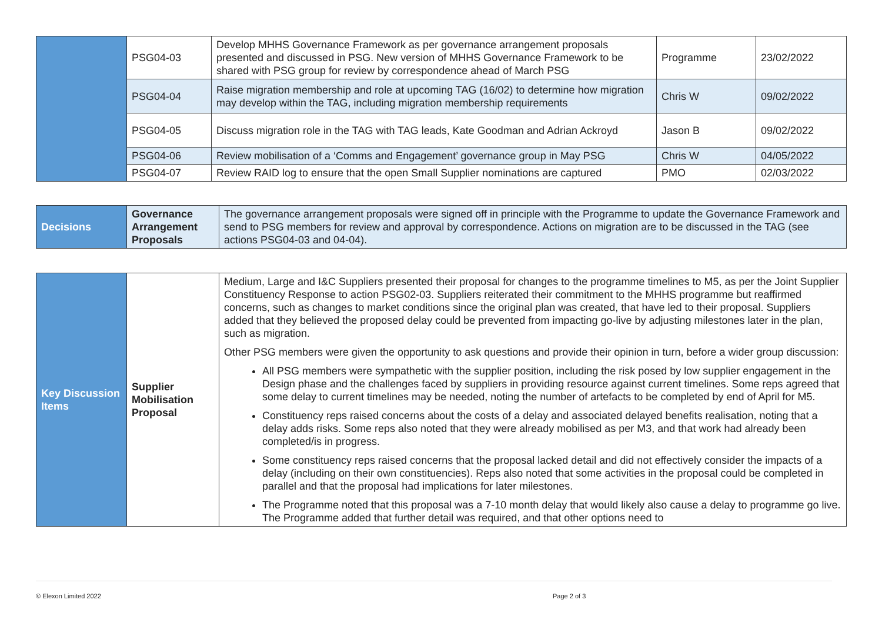| | PSG04-03 | Develop MHHS Governance Framework as per governance arrangement proposals presented and discussed in PSG. New version of MHHS Governance Framework to be shared with PSG group for review by correspondence ahead of March PSG | Programme | 23/02/2022 |
| | PSG04-04 | Raise migration membership and role at upcoming TAG (16/02) to determine how migration may develop within the TAG, including migration membership requirements | Chris W | 09/02/2022 |
| | PSG04-05 | Discuss migration role in the TAG with TAG leads, Kate Goodman and Adrian Ackroyd | Jason B | 09/02/2022 |
| | PSG04-06 | Review mobilisation of a ‘Comms and Engagement’ governance group in May PSG | Chris W | 04/05/2022 |
| | PSG04-07 | Review RAID log to ensure that the open Small Supplier nominations are captured | PMO | 02/03/2022 |
| Decisions | Governance Arrangement Proposals | The governance arrangement proposals were signed off in principle with the Programme to update the Governance Framework and send to PSG members for review and approval by correspondence. Actions on migration are to be discussed in the TAG (see actions PSG04-03 and 04-04). |
| Key Discussion Items | Supplier Mobilisation Proposal | Medium, Large and I&C Suppliers presented their proposal for changes to the programme timelines to M5, as per the Joint Supplier Constituency Response to action PSG02-03. Suppliers reiterated their commitment to the MHHS programme but reaffirmed concerns, such as changes to market conditions since the original plan was created, that have led to their proposal. Suppliers added that they believed the proposed delay could be prevented from impacting go-live by adjusting milestones later in the plan, such as migration. Other PSG members were given the opportunity to ask questions and provide their opinion in turn, before a wider group discussion: All PSG members were sympathetic with the supplier position, including the risk posed by low supplier engagement in the Design phase and the challenges faced by suppliers in providing resource against current timelines. Some reps agreed that some delay to current timelines may be needed, noting the number of artefacts to be completed by end of April for M5. Constituency reps raised concerns about the costs of a delay and associated delayed benefits realisation, noting that a delay adds risks. Some reps also noted that they were already mobilised as per M3, and that work had already been completed/is in progress. Some constituency reps raised concerns that the proposal lacked detail and did not effectively consider the impacts of a delay (including on their own constituencies). Reps also noted that some activities in the proposal could be completed in parallel and that the proposal had implications for later milestones. The Programme noted that this proposal was a 7-10 month delay that would likely also cause a delay to programme go live. The Programme added that further detail was required, and that other options need to |
© Elexon Limited 2022 Page 2 of 3